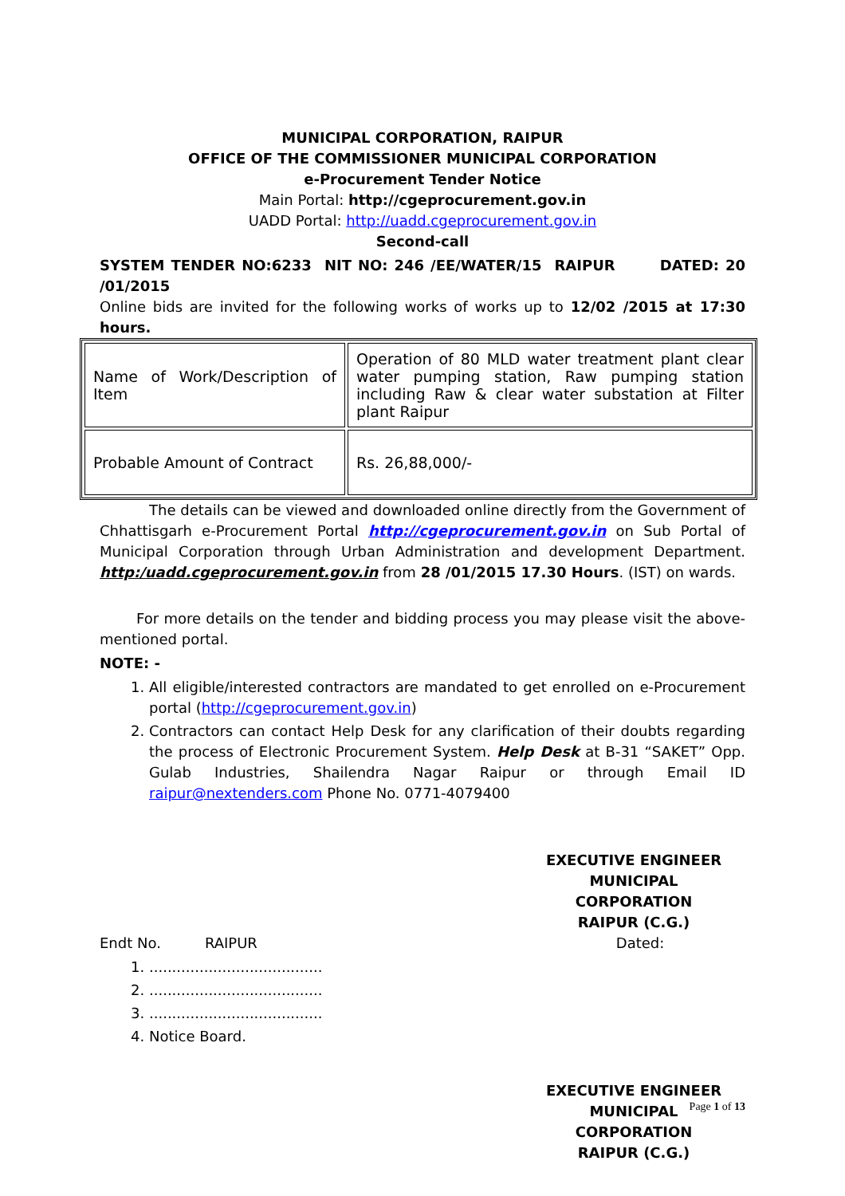MUNICIPAL CORPORATION, RAIPUR
OFFICE OF THE COMMISSIONER MUNICIPAL CORPORATION
e-Procurement Tender Notice
Main Portal: http://cgeprocurement.gov.in
UADD Portal: http://uadd.cgeprocurement.gov.in
Second-call
SYSTEM TENDER NO:6233 NIT NO: 246 /EE/WATER/15 RAIPUR DATED: 20 /01/2015
Online bids are invited for the following works of works up to 12/02 /2015 at 17:30 hours.
| Name of Work/Description of Item | Operation of 80 MLD water treatment plant clear water pumping station, Raw pumping station including Raw & clear water substation at Filter plant Raipur |
| Probable Amount of Contract | Rs. 26,88,000/- |
The details can be viewed and downloaded online directly from the Government of Chhattisgarh e-Procurement Portal http://cgeprocurement.gov.in on Sub Portal of Municipal Corporation through Urban Administration and development Department. http:/uadd.cgeprocurement.gov.in from 28 /01/2015 17.30 Hours. (IST) on wards.
For more details on the tender and bidding process you may please visit the above-mentioned portal.
NOTE: -
1. All eligible/interested contractors are mandated to get enrolled on e-Procurement portal (http://cgeprocurement.gov.in)
2. Contractors can contact Help Desk for any clarification of their doubts regarding the process of Electronic Procurement System. Help Desk at B-31 “SAKET” Opp. Gulab Industries, Shailendra Nagar Raipur or through Email ID raipur@nextenders.com Phone No. 0771-4079400
EXECUTIVE ENGINEER
MUNICIPAL CORPORATION
RAIPUR (C.G.)
Endt No. RAIPUR Dated:
1. ......................................
2. ......................................
3. ......................................
4. Notice Board.
EXECUTIVE ENGINEER
MUNICIPAL CORPORATION
RAIPUR (C.G.)
Page 1 of 13